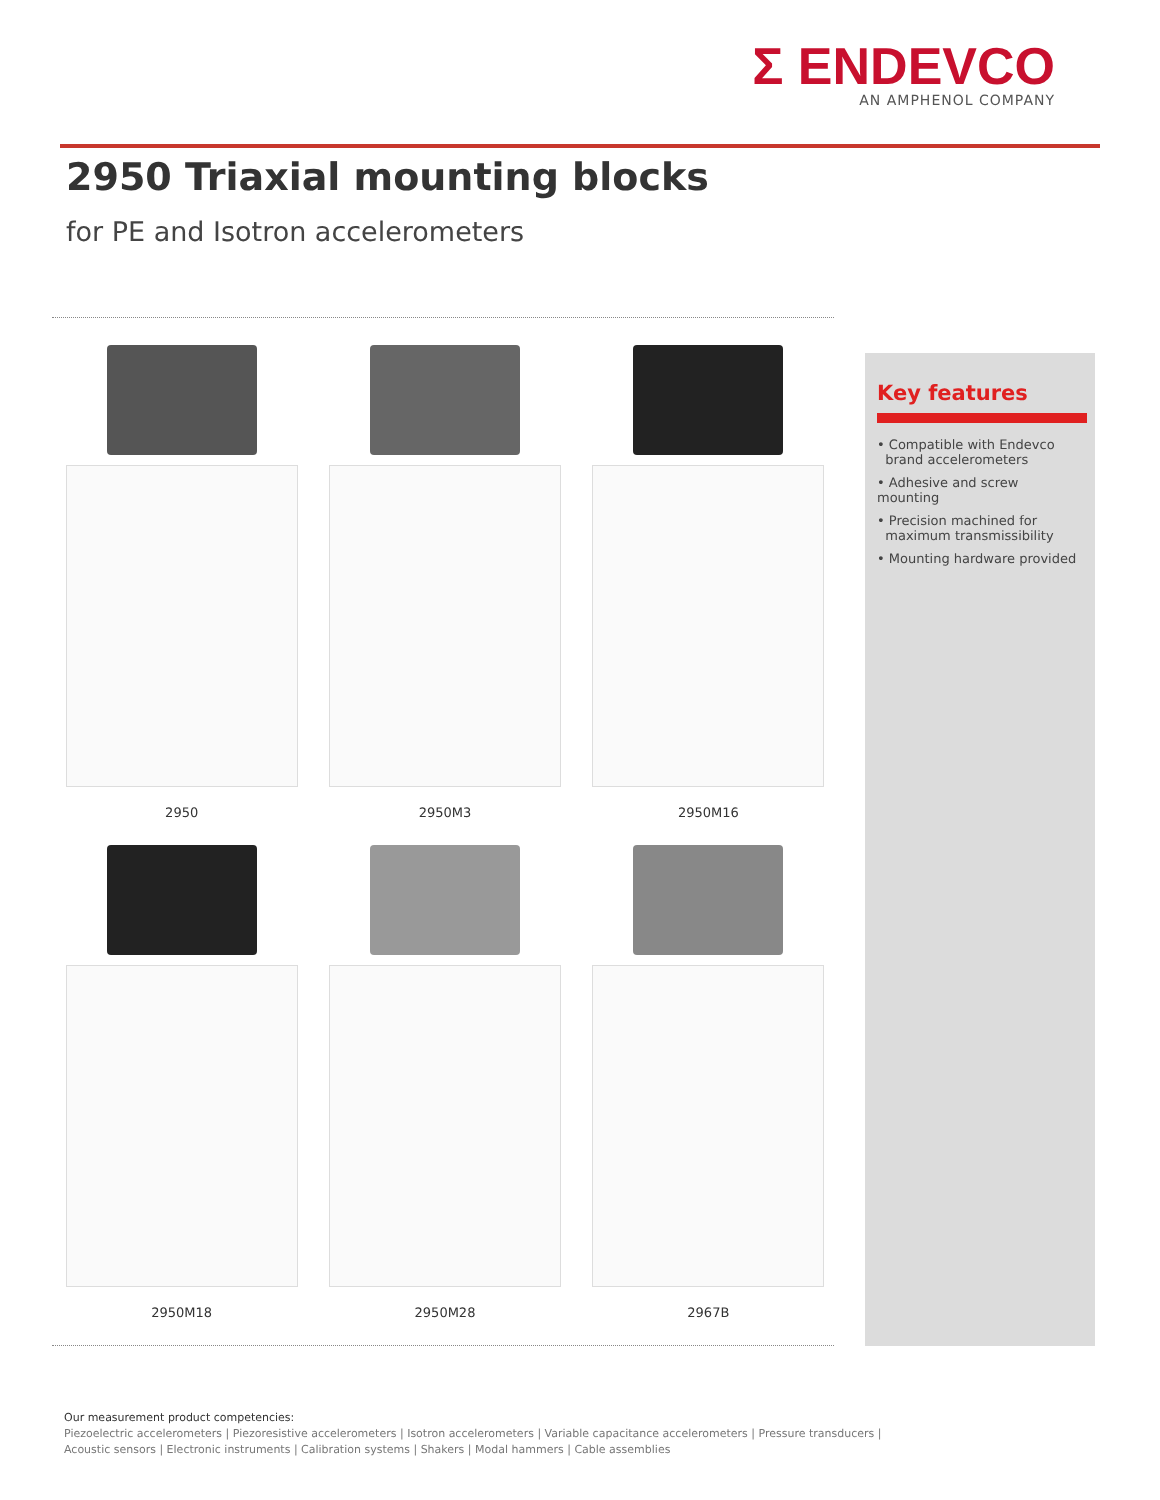Σ ENDEVCO
AN AMPHENOL COMPANY
2950 Triaxial mounting blocks
for PE and Isotron accelerometers
2950
2950M3
2950M16
2950M18
2950M28
2967B
Key features
• Compatible with Endevco
brand accelerometers
• Adhesive and screw mounting
• Precision machined for
maximum transmissibility
• Mounting hardware provided
Our measurement product competencies:
Piezoelectric accelerometers | Piezoresistive accelerometers | Isotron accelerometers | Variable capacitance accelerometers | Pressure transducers |
Acoustic sensors | Electronic instruments | Calibration systems | Shakers | Modal hammers | Cable assemblies